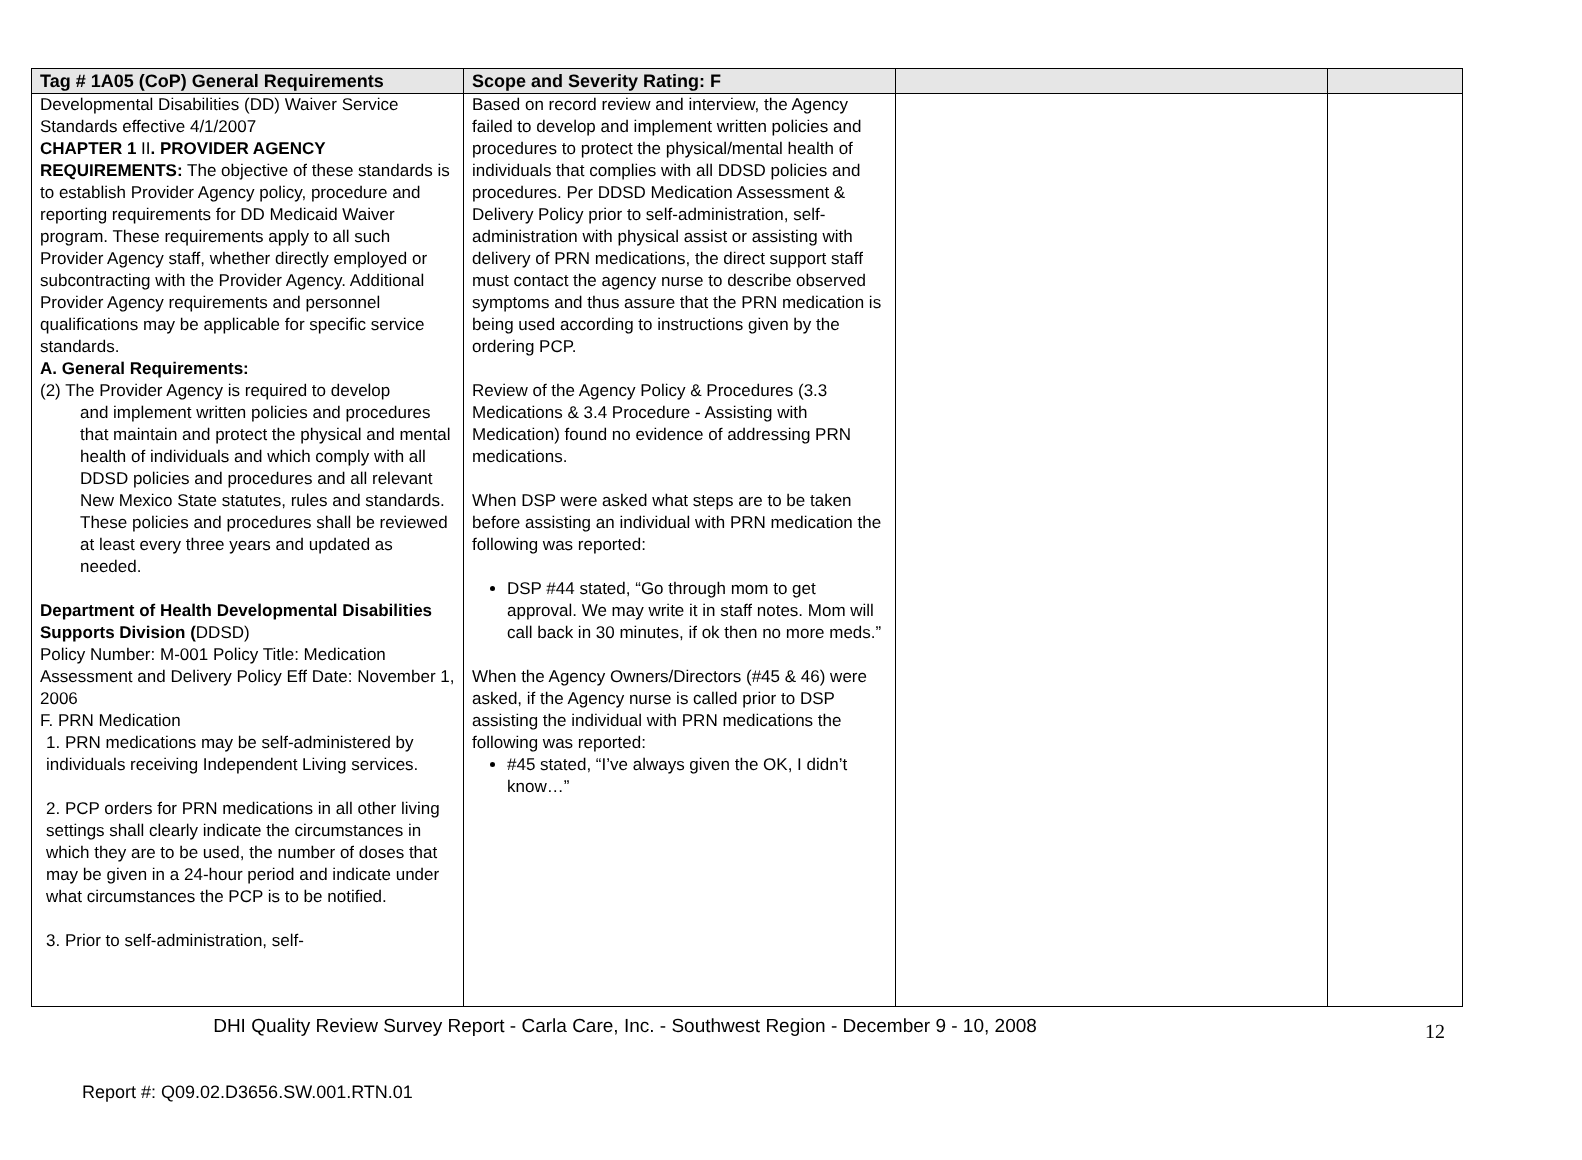| Tag # 1A05 (CoP) General Requirements | Scope and Severity Rating: F | | |
| --- | --- | --- | --- |
| Developmental Disabilities (DD) Waiver Service Standards effective 4/1/2007 CHAPTER 1 II . PROVIDER AGENCY REQUIREMENTS: The objective of these standards is to establish Provider Agency policy, procedure and reporting requirements for DD Medicaid Waiver program. These requirements apply to all such Provider Agency staff, whether directly employed or subcontracting with the Provider Agency. Additional Provider Agency requirements and personnel qualifications may be applicable for specific service standards. A. General Requirements: (2) The Provider Agency is required to develop and implement written policies and procedures that maintain and protect the physical and mental health of individuals and which comply with all DDSD policies and procedures and all relevant New Mexico State statutes, rules and standards. These policies and procedures shall be reviewed at least every three years and updated as needed. Department of Health Developmental Disabilities Supports Division ( DDSD) Policy Number: M-001 Policy Title: Medication Assessment and Delivery Policy Eff Date: November 1, 2006 F. PRN Medication 1. PRN medications may be self-administered by individuals receiving Independent Living services. 2. PCP orders for PRN medications in all other living settings shall clearly indicate the circumstances in which they are to be used, the number of doses that may be given in a 24-hour period and indicate under what circumstances the PCP is to be notified. 3. Prior to self-administration, self- | Based on record review and interview, the Agency failed to develop and implement written policies and procedures to protect the physical/mental health of individuals that complies with all DDSD policies and procedures. Per DDSD Medication Assessment & Delivery Policy prior to self-administration, self-administration with physical assist or assisting with delivery of PRN medications, the direct support staff must contact the agency nurse to describe observed symptoms and thus assure that the PRN medication is being used according to instructions given by the ordering PCP. Review of the Agency Policy & Procedures (3.3 Medications & 3.4 Procedure - Assisting with Medication) found no evidence of addressing PRN medications. When DSP were asked what steps are to be taken before assisting an individual with PRN medication the following was reported: DSP #44 stated, “Go through mom to get approval. We may write it in staff notes. Mom will call back in 30 minutes, if ok then no more meds.” When the Agency Owners/Directors (#45 & 46) were asked, if the Agency nurse is called prior to DSP assisting the individual with PRN medications the following was reported: #45 stated, “I’ve always given the OK, I didn’t know…” | | |
DHI Quality Review Survey Report - Carla Care, Inc. - Southwest Region - December 9 - 10, 2008
12
Report #: Q09.02.D3656.SW.001.RTN.01